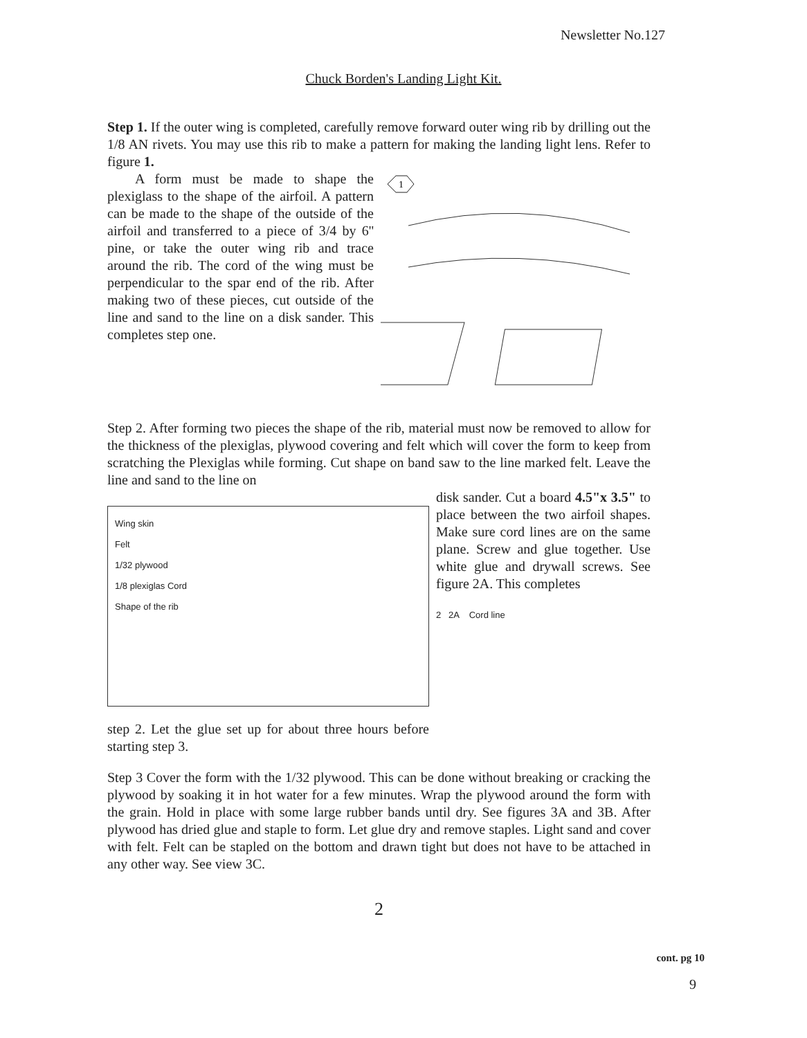Newsletter No.127
Chuck Borden's Landing Light Kit.
Step 1. If the outer wing is completed, carefully remove forward outer wing rib by drilling out the 1/8 AN rivets. You may use this rib to make a pattern for making the landing light lens. Refer to figure 1.
A form must be made to shape the plexiglass to the shape of the airfoil. A pattern can be made to the shape of the outside of the airfoil and transferred to a piece of 3/4 by 6'' pine, or take the outer wing rib and trace around the rib. The cord of the wing must be perpendicular to the spar end of the rib. After making two of these pieces, cut outside of the line and sand to the line on a disk sander. This completes step one.
1
Step 2. After forming two pieces the shape of the rib, material must now be removed to allow for the thickness of the plexiglas, plywood covering and felt which will cover the form to keep from scratching the Plexiglas while forming. Cut shape on band saw to the line marked felt. Leave the line and sand to the line on
Wing skin
Felt
1/32 plywood
1/8 plexiglas Cord
Shape of the rib
step 2. Let the glue set up for about three hours before starting step 3.
disk sander. Cut a board 4.5"x 3.5" to place between the two airfoil shapes. Make sure cord lines are on the same plane. Screw and glue together. Use white glue and drywall screws. See figure 2A. This completes
2 2A Cord line
Step 3 Cover the form with the 1/32 plywood. This can be done without breaking or cracking the plywood by soaking it in hot water for a few minutes. Wrap the plywood around the form with the grain. Hold in place with some large rubber bands until dry. See figures 3A and 3B. After plywood has dried glue and staple to form. Let glue dry and remove staples. Light sand and cover with felt. Felt can be stapled on the bottom and drawn tight but does not have to be attached in any other way. See view 3C.
2
cont. pg 10
9